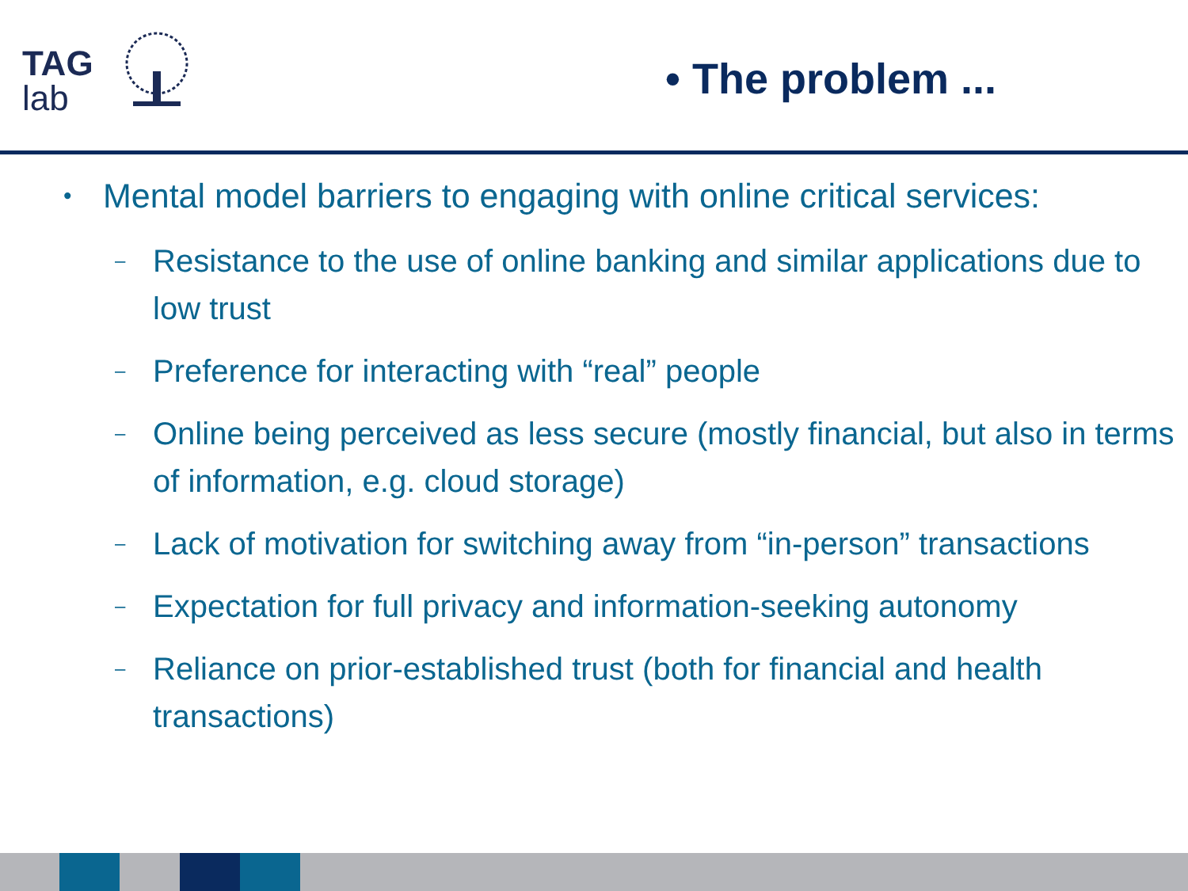TAG
lab
• The problem ...
• Mental model barriers to engaging with online critical services:
– Resistance to the use of online banking and similar applications due to low trust
– Preference for interacting with “real” people
– Online being perceived as less secure (mostly financial, but also in terms of information, e.g. cloud storage)
– Lack of motivation for switching away from “in-person” transactions
– Expectation for full privacy and information-seeking autonomy
– Reliance on prior-established trust (both for financial and health transactions)